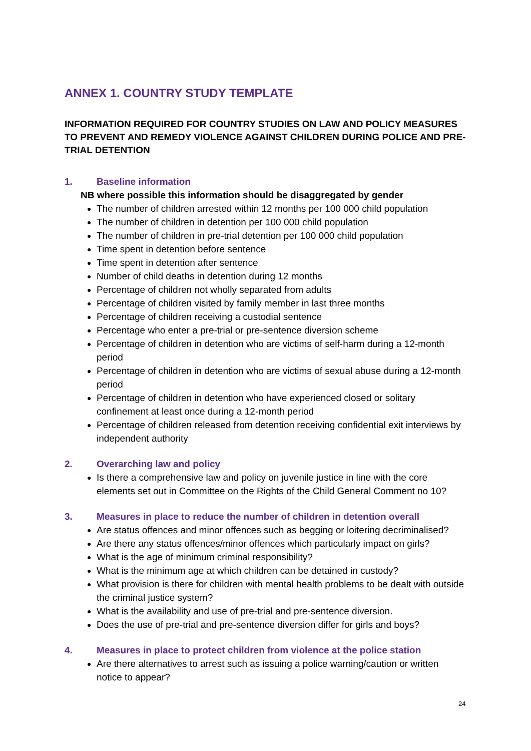ANNEX 1. COUNTRY STUDY TEMPLATE
INFORMATION REQUIRED FOR COUNTRY STUDIES ON LAW AND POLICY MEASURES TO PREVENT AND REMEDY VIOLENCE AGAINST CHILDREN DURING POLICE AND PRE-TRIAL DETENTION
1. Baseline information
NB where possible this information should be disaggregated by gender
The number of children arrested within 12 months per 100 000 child population
The number of children in detention per 100 000 child population
The number of children in pre-trial detention per 100 000 child population
Time spent in detention before sentence
Time spent in detention after sentence
Number of child deaths in detention during 12 months
Percentage of children not wholly separated from adults
Percentage of children visited by family member in last three months
Percentage of children receiving a custodial sentence
Percentage who enter a pre-trial or pre-sentence diversion scheme
Percentage of children in detention who are victims of self-harm during a 12-month period
Percentage of children in detention who are victims of sexual abuse during a 12-month period
Percentage of children in detention who have experienced closed or solitary confinement at least once during a 12-month period
Percentage of children released from detention receiving confidential exit interviews by independent authority
2. Overarching law and policy
Is there a comprehensive law and policy on juvenile justice in line with the core elements set out in Committee on the Rights of the Child General Comment no 10?
3. Measures in place to reduce the number of children in detention overall
Are status offences and minor offences such as begging or loitering decriminalised?
Are there any status offences/minor offences which particularly impact on girls?
What is the age of minimum criminal responsibility?
What is the minimum age at which children can be detained in custody?
What provision is there for children with mental health problems to be dealt with outside the criminal justice system?
What is the availability and use of pre-trial and pre-sentence diversion.
Does the use of pre-trial and pre-sentence diversion differ for girls and boys?
4. Measures in place to protect children from violence at the police station
Are there alternatives to arrest such as issuing a police warning/caution or written notice to appear?
24